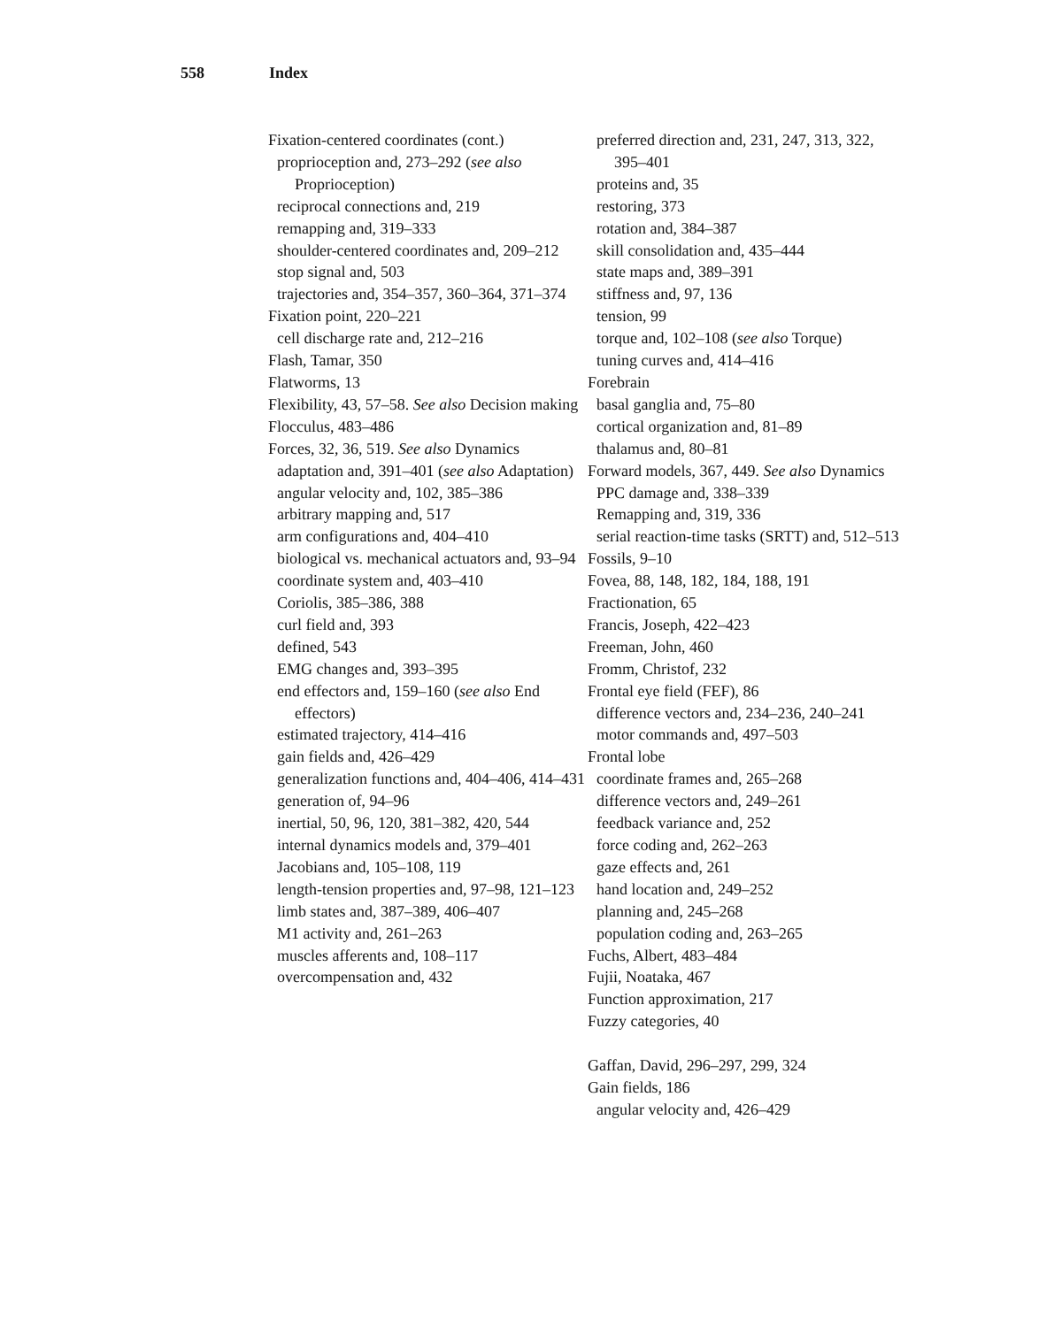558 Index
Fixation-centered coordinates (cont.)
proprioception and, 273–292 (see also Proprioception)
reciprocal connections and, 219
remapping and, 319–333
shoulder-centered coordinates and, 209–212
stop signal and, 503
trajectories and, 354–357, 360–364, 371–374
Fixation point, 220–221
cell discharge rate and, 212–216
Flash, Tamar, 350
Flatworms, 13
Flexibility, 43, 57–58. See also Decision making
Flocculus, 483–486
Forces, 32, 36, 519. See also Dynamics
adaptation and, 391–401 (see also Adaptation)
angular velocity and, 102, 385–386
arbitrary mapping and, 517
arm configurations and, 404–410
biological vs. mechanical actuators and, 93–94
coordinate system and, 403–410
Coriolis, 385–386, 388
curl field and, 393
defined, 543
EMG changes and, 393–395
end effectors and, 159–160 (see also End effectors)
estimated trajectory, 414–416
gain fields and, 426–429
generalization functions and, 404–406, 414–431
generation of, 94–96
inertial, 50, 96, 120, 381–382, 420, 544
internal dynamics models and, 379–401
Jacobians and, 105–108, 119
length-tension properties and, 97–98, 121–123
limb states and, 387–389, 406–407
M1 activity and, 261–263
muscles afferents and, 108–117
overcompensation and, 432
preferred direction and, 231, 247, 313, 322, 395–401
proteins and, 35
restoring, 373
rotation and, 384–387
skill consolidation and, 435–444
state maps and, 389–391
stiffness and, 97, 136
tension, 99
torque and, 102–108 (see also Torque)
tuning curves and, 414–416
Forebrain
basal ganglia and, 75–80
cortical organization and, 81–89
thalamus and, 80–81
Forward models, 367, 449. See also Dynamics
PPC damage and, 338–339
Remapping and, 319, 336
serial reaction-time tasks (SRTT) and, 512–513
Fossils, 9–10
Fovea, 88, 148, 182, 184, 188, 191
Fractionation, 65
Francis, Joseph, 422–423
Freeman, John, 460
Fromm, Christof, 232
Frontal eye field (FEF), 86
difference vectors and, 234–236, 240–241
motor commands and, 497–503
Frontal lobe
coordinate frames and, 265–268
difference vectors and, 249–261
feedback variance and, 252
force coding and, 262–263
gaze effects and, 261
hand location and, 249–252
planning and, 245–268
population coding and, 263–265
Fuchs, Albert, 483–484
Fujii, Noataka, 467
Function approximation, 217
Fuzzy categories, 40
Gaffan, David, 296–297, 299, 324
Gain fields, 186
angular velocity and, 426–429